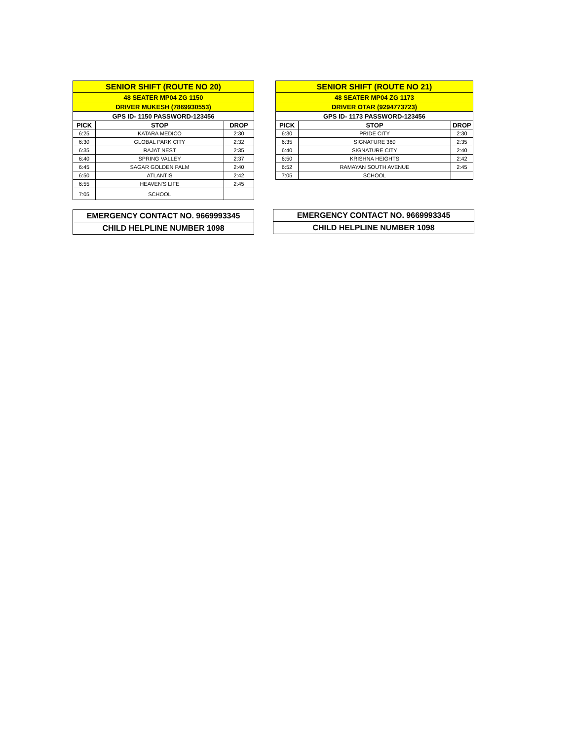| SENIOR SHIFT (ROUTE NO 20) | | |
| 48 SEATER MP04 ZG 1150 | | |
| DRIVER MUKESH (7869930553) | | |
| GPS ID- 1150 PASSWORD-123456 | | |
| PICK | STOP | DROP |
| 6:25 | KATARA MEDICO | 2:30 |
| 6:30 | GLOBAL PARK CITY | 2:32 |
| 6:35 | RAJAT NEST | 2:35 |
| 6:40 | SPRING VALLEY | 2:37 |
| 6:45 | SAGAR GOLDEN PALM | 2:40 |
| 6:50 | ATLANTIS | 2:42 |
| 6:55 | HEAVEN'S LIFE | 2:45 |
| 7:05 | SCHOOL | |
| SENIOR SHIFT (ROUTE NO 21) | | |
| 48 SEATER MP04 ZG 1173 | | |
| DRIVER OTAR (9294773723) | | |
| GPS ID- 1173 PASSWORD-123456 | | |
| PICK | STOP | DROP |
| 6:30 | PRIDE CITY | 2:30 |
| 6:35 | SIGNATURE 360 | 2:35 |
| 6:40 | SIGNATURE CITY | 2:40 |
| 6:50 | KRISHNA HEIGHTS | 2:42 |
| 6:52 | RAMAYAN SOUTH AVENUE | 2:45 |
| 7:05 | SCHOOL | |
| EMERGENCY CONTACT NO. 9669993345 |
| CHILD HELPLINE NUMBER 1098 |
| EMERGENCY CONTACT NO. 9669993345 |
| CHILD HELPLINE NUMBER 1098 |